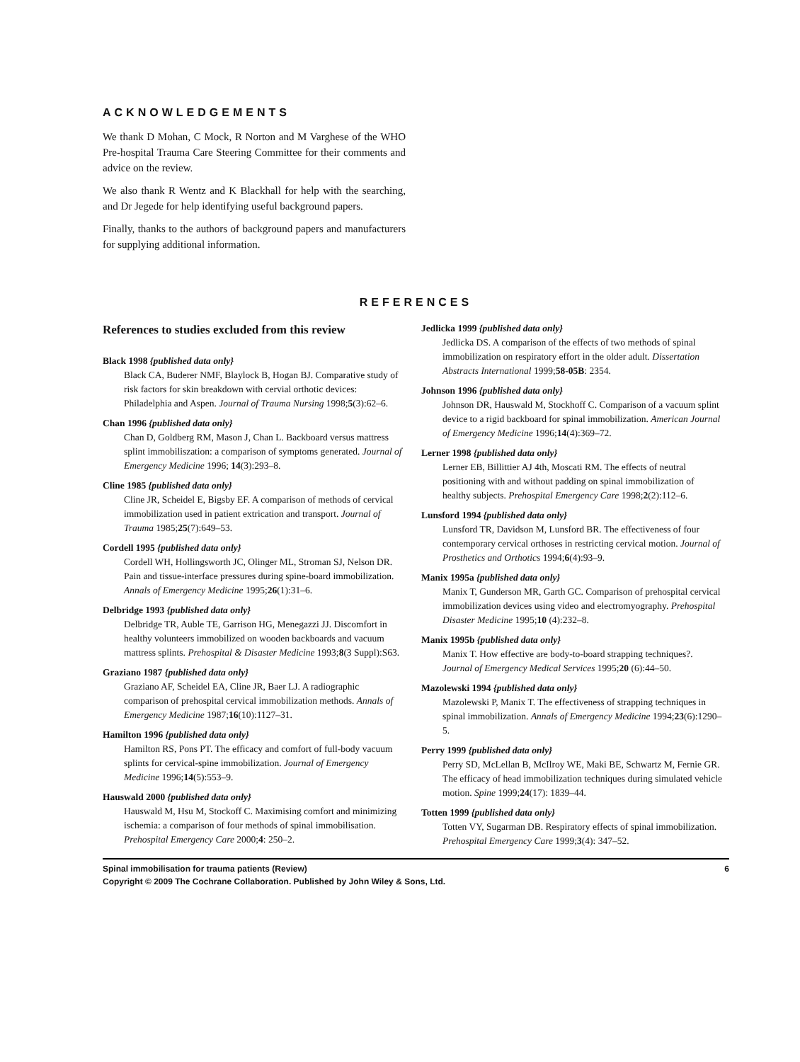ACKNOWLEDGEMENTS
We thank D Mohan, C Mock, R Norton and M Varghese of the WHO Pre-hospital Trauma Care Steering Committee for their comments and advice on the review.
We also thank R Wentz and K Blackhall for help with the searching, and Dr Jegede for help identifying useful background papers.
Finally, thanks to the authors of background papers and manufacturers for supplying additional information.
REFERENCES
References to studies excluded from this review
Black 1998 {published data only}
Black CA, Buderer NMF, Blaylock B, Hogan BJ. Comparative study of risk factors for skin breakdown with cervial orthotic devices: Philadelphia and Aspen. Journal of Trauma Nursing 1998;5(3):62–6.
Chan 1996 {published data only}
Chan D, Goldberg RM, Mason J, Chan L. Backboard versus mattress splint immobiliszation: a comparison of symptoms generated. Journal of Emergency Medicine 1996; 14(3):293–8.
Cline 1985 {published data only}
Cline JR, Scheidel E, Bigsby EF. A comparison of methods of cervical immobilization used in patient extrication and transport. Journal of Trauma 1985;25(7):649–53.
Cordell 1995 {published data only}
Cordell WH, Hollingsworth JC, Olinger ML, Stroman SJ, Nelson DR. Pain and tissue-interface pressures during spine-board immobilization. Annals of Emergency Medicine 1995;26(1):31–6.
Delbridge 1993 {published data only}
Delbridge TR, Auble TE, Garrison HG, Menegazzi JJ. Discomfort in healthy volunteers immobilized on wooden backboards and vacuum mattress splints. Prehospital & Disaster Medicine 1993;8(3 Suppl):S63.
Graziano 1987 {published data only}
Graziano AF, Scheidel EA, Cline JR, Baer LJ. A radiographic comparison of prehospital cervical immobilization methods. Annals of Emergency Medicine 1987;16(10):1127–31.
Hamilton 1996 {published data only}
Hamilton RS, Pons PT. The efficacy and comfort of full-body vacuum splints for cervical-spine immobilization. Journal of Emergency Medicine 1996;14(5):553–9.
Hauswald 2000 {published data only}
Hauswald M, Hsu M, Stockoff C. Maximising comfort and minimizing ischemia: a comparison of four methods of spinal immobilisation. Prehospital Emergency Care 2000;4: 250–2.
Jedlicka 1999 {published data only}
Jedlicka DS. A comparison of the effects of two methods of spinal immobilization on respiratory effort in the older adult. Dissertation Abstracts International 1999;58-05B: 2354.
Johnson 1996 {published data only}
Johnson DR, Hauswald M, Stockhoff C. Comparison of a vacuum splint device to a rigid backboard for spinal immobilization. American Journal of Emergency Medicine 1996;14(4):369–72.
Lerner 1998 {published data only}
Lerner EB, Billittier AJ 4th, Moscati RM. The effects of neutral positioning with and without padding on spinal immobilization of healthy subjects. Prehospital Emergency Care 1998;2(2):112–6.
Lunsford 1994 {published data only}
Lunsford TR, Davidson M, Lunsford BR. The effectiveness of four contemporary cervical orthoses in restricting cervical motion. Journal of Prosthetics and Orthotics 1994;6(4):93–9.
Manix 1995a {published data only}
Manix T, Gunderson MR, Garth GC. Comparison of prehospital cervical immobilization devices using video and electromyography. Prehospital Disaster Medicine 1995;10 (4):232–8.
Manix 1995b {published data only}
Manix T. How effective are body-to-board strapping techniques?. Journal of Emergency Medical Services 1995;20 (6):44–50.
Mazolewski 1994 {published data only}
Mazolewski P, Manix T. The effectiveness of strapping techniques in spinal immobilization. Annals of Emergency Medicine 1994;23(6):1290–5.
Perry 1999 {published data only}
Perry SD, McLellan B, McIlroy WE, Maki BE, Schwartz M, Fernie GR. The efficacy of head immobilization techniques during simulated vehicle motion. Spine 1999;24(17): 1839–44.
Totten 1999 {published data only}
Totten VY, Sugarman DB. Respiratory effects of spinal immobilization. Prehospital Emergency Care 1999;3(4): 347–52.
Spinal immobilisation for trauma patients (Review)
Copyright © 2009 The Cochrane Collaboration. Published by John Wiley & Sons, Ltd.
6